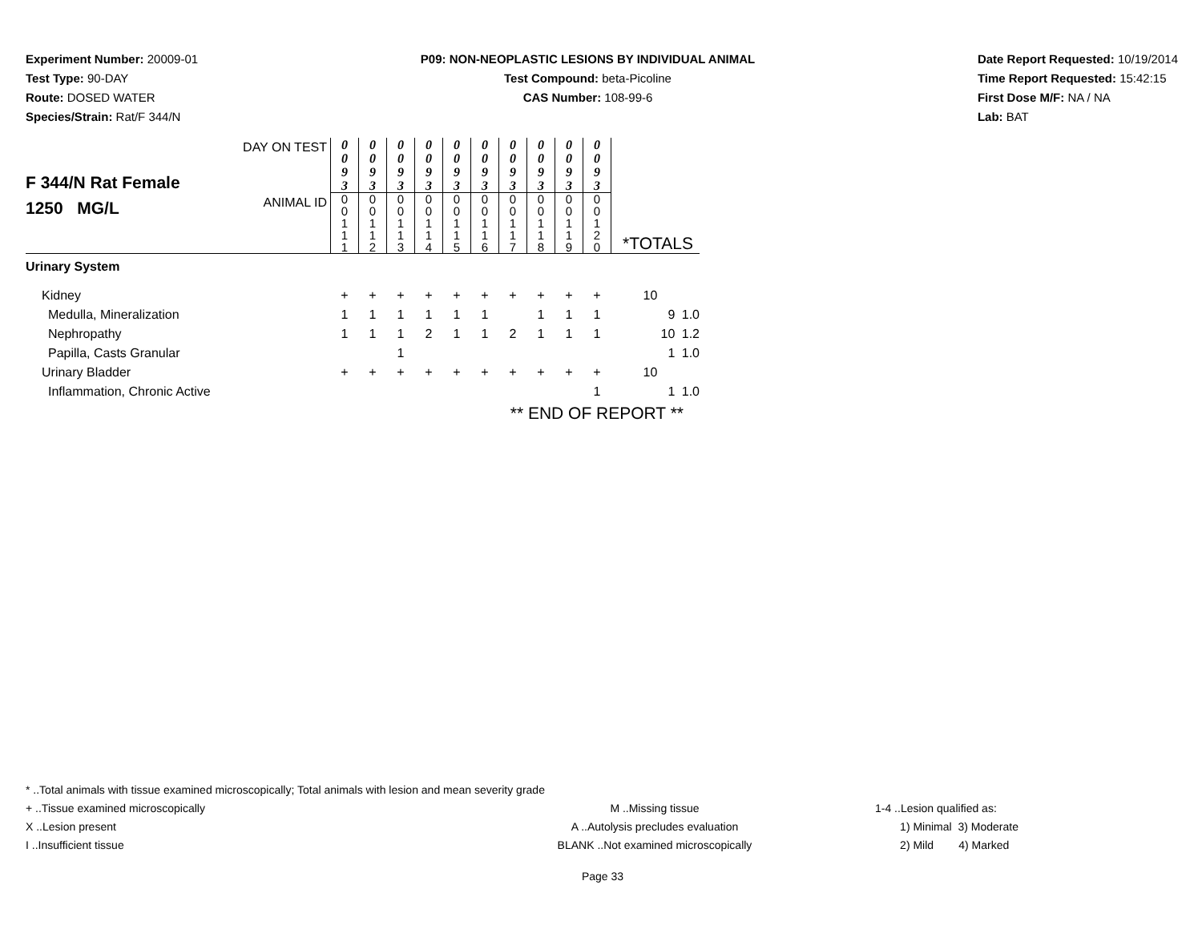Experiment Number: 20009-01
Test Type: 90-DAY
Route: DOSED WATER
Species/Strain: Rat/F 344/N
P09: NON-NEOPLASTIC LESIONS BY INDIVIDUAL ANIMAL
Test Compound: beta-Picoline
CAS Number: 108-99-6
Date Report Requested: 10/19/2014
Time Report Requested: 15:42:15
First Dose M/F: NA / NA
Lab: BAT
| F 344/N Rat Female 1250 MG/L | DAY ON TEST | 0 0 9 3 | 0 0 9 3 | 0 0 9 3 | 0 0 9 3 | 0 0 9 3 | 0 0 9 3 | 0 0 9 3 | 0 0 9 3 | 0 0 9 3 | 0 0 9 3 | | |
| | ANIMAL ID | 0 0 1 1 1 | 0 0 1 1 2 | 0 0 1 1 3 | 0 0 1 1 4 | 0 0 1 1 5 | 0 0 1 1 6 | 0 0 1 1 7 | 0 0 1 1 8 | 0 0 1 1 9 | 0 0 1 2 0 | *TOTALS | |
| Urinary System | | | | | | | | | | | | | |
| Kidney | | + | + | + | + | + | + | + | + | + | + | 10 | |
| Medulla, Mineralization | | 1 | 1 | 1 | 1 | 1 | 1 | | 1 | 1 | 1 | 9 | 1.0 |
| Nephropathy | | 1 | 1 | 1 | 2 | 1 | 1 | 2 | 1 | 1 | 1 | 10 | 1.2 |
| Papilla, Casts Granular | | | | 1 | | | | | | | | 1 | 1.0 |
| Urinary Bladder | | + | + | + | + | + | + | + | + | + | + | 10 | |
| Inflammation, Chronic Active | | | | | | | | | | | 1 | 1 | 1.0 |
| ** END OF REPORT ** | | | | | | | | | | | | | |
* ..Total animals with tissue examined microscopically; Total animals with lesion and mean severity grade
+ ..Tissue examined microscopically M ..Missing tissue 1-4 ..Lesion qualified as:
X ..Lesion present A ..Autolysis precludes evaluation 1) Minimal 3) Moderate
I ..Insufficient tissue BLANK ..Not examined microscopically 2) Mild 4) Marked
Page 33